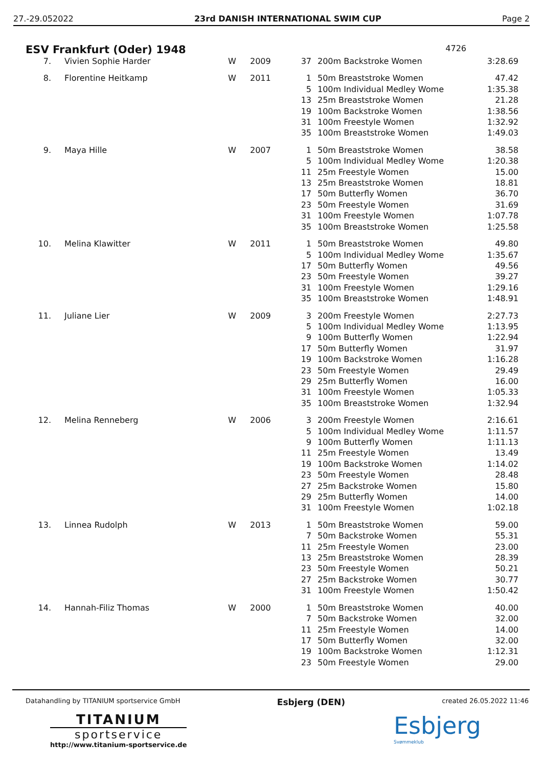27.-29.052022 23rd DANISH INTERNATIONAL SWIM CUP Page 2
ESV Frankfurt (Oder) 1948
4726
| 7. | Vivien Sophie Harder | W | 2009 | 37 | 200m Backstroke Women | 3:28.69 |
| 8. | Florentine Heitkamp | W | 2011 | 1 5 13 19 31 35 | 50m Breaststroke Women 100m Individual Medley Wome 25m Breaststroke Women 100m Backstroke Women 100m Freestyle Women 100m Breaststroke Women | 47.42 1:35.38 21.28 1:38.56 1:32.92 1:49.03 |
| 9. | Maya Hille | W | 2007 | 1 5 11 13 17 23 31 35 | 50m Breaststroke Women 100m Individual Medley Wome 25m Freestyle Women 25m Breaststroke Women 50m Butterfly Women 50m Freestyle Women 100m Freestyle Women 100m Breaststroke Women | 38.58 1:20.38 15.00 18.81 36.70 31.69 1:07.78 1:25.58 |
| 10. | Melina Klawitter | W | 2011 | 1 5 17 23 31 35 | 50m Breaststroke Women 100m Individual Medley Wome 50m Butterfly Women 50m Freestyle Women 100m Freestyle Women 100m Breaststroke Women | 49.80 1:35.67 49.56 39.27 1:29.16 1:48.91 |
| 11. | Juliane Lier | W | 2009 | 3 5 9 17 19 23 29 31 35 | 200m Freestyle Women 100m Individual Medley Wome 100m Butterfly Women 50m Butterfly Women 100m Backstroke Women 50m Freestyle Women 25m Butterfly Women 100m Freestyle Women 100m Breaststroke Women | 2:27.73 1:13.95 1:22.94 31.97 1:16.28 29.49 16.00 1:05.33 1:32.94 |
| 12. | Melina Renneberg | W | 2006 | 3 5 9 11 19 23 27 29 31 | 200m Freestyle Women 100m Individual Medley Wome 100m Butterfly Women 25m Freestyle Women 100m Backstroke Women 50m Freestyle Women 25m Backstroke Women 25m Butterfly Women 100m Freestyle Women | 2:16.61 1:11.57 1:11.13 13.49 1:14.02 28.48 15.80 14.00 1:02.18 |
| 13. | Linnea Rudolph | W | 2013 | 1 7 11 13 23 27 31 | 50m Breaststroke Women 50m Backstroke Women 25m Freestyle Women 25m Breaststroke Women 50m Freestyle Women 25m Backstroke Women 100m Freestyle Women | 59.00 55.31 23.00 28.39 50.21 30.77 1:50.42 |
| 14. | Hannah-Filiz Thomas | W | 2000 | 1 7 11 17 19 23 | 50m Breaststroke Women 50m Backstroke Women 25m Freestyle Women 50m Butterfly Women 100m Backstroke Women 50m Freestyle Women | 40.00 32.00 14.00 32.00 1:12.31 29.00 |
Datahandling by TITANIUM sportservice GmbH Esbjerg (DEN) created 26.05.2022 11:46
TITANIUM
sportservice
http://www.titanium-sportservice.de
Esbjerg
Svømmeklub